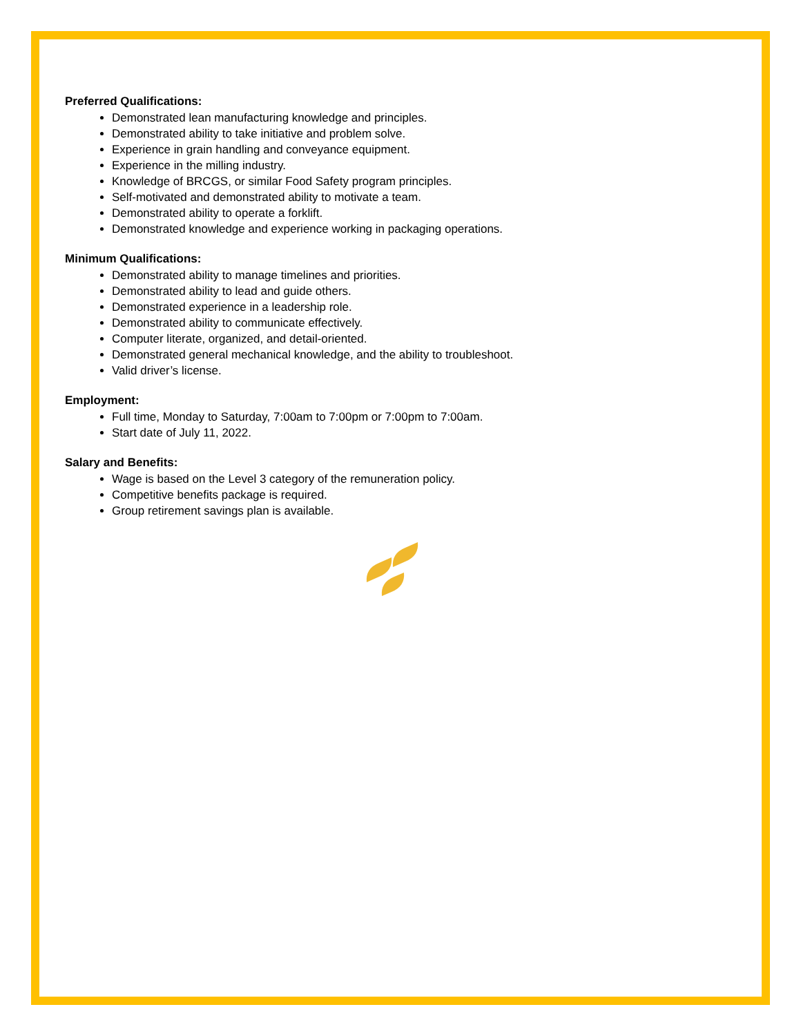Preferred Qualifications:
Demonstrated lean manufacturing knowledge and principles.
Demonstrated ability to take initiative and problem solve.
Experience in grain handling and conveyance equipment.
Experience in the milling industry.
Knowledge of BRCGS, or similar Food Safety program principles.
Self-motivated and demonstrated ability to motivate a team.
Demonstrated ability to operate a forklift.
Demonstrated knowledge and experience working in packaging operations.
Minimum Qualifications:
Demonstrated ability to manage timelines and priorities.
Demonstrated ability to lead and guide others.
Demonstrated experience in a leadership role.
Demonstrated ability to communicate effectively.
Computer literate, organized, and detail-oriented.
Demonstrated general mechanical knowledge, and the ability to troubleshoot.
Valid driver’s license.
Employment:
Full time, Monday to Saturday, 7:00am to 7:00pm or 7:00pm to 7:00am.
Start date of July 11, 2022.
Salary and Benefits:
Wage is based on the Level 3 category of the remuneration policy.
Competitive benefits package is required.
Group retirement savings plan is available.